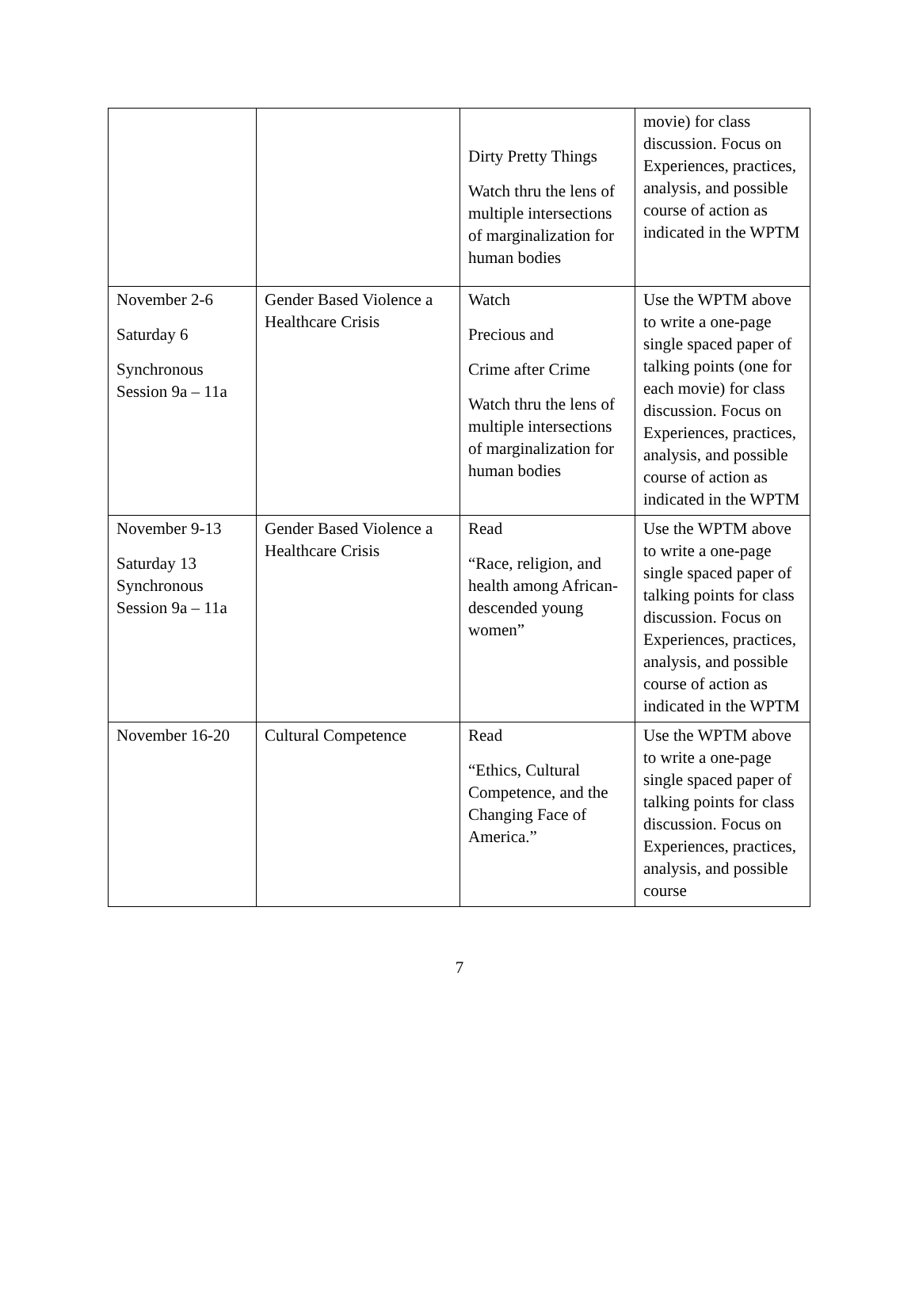| | | Dirty Pretty Things Watch thru the lens of multiple intersections of marginalization for human bodies | movie) for class discussion. Focus on Experiences, practices, analysis, and possible course of action as indicated in the WPTM |
| November 2-6 Saturday 6 Synchronous Session 9a – 11a | Gender Based Violence a Healthcare Crisis | Watch Precious and Crime after Crime Watch thru the lens of multiple intersections of marginalization for human bodies | Use the WPTM above to write a one-page single spaced paper of talking points (one for each movie) for class discussion. Focus on Experiences, practices, analysis, and possible course of action as indicated in the WPTM |
| November 9-13 Saturday 13 Synchronous Session 9a – 11a | Gender Based Violence a Healthcare Crisis | Read “Race, religion, and health among African-descended young women” | Use the WPTM above to write a one-page single spaced paper of talking points for class discussion. Focus on Experiences, practices, analysis, and possible course of action as indicated in the WPTM |
| November 16-20 | Cultural Competence | Read “Ethics, Cultural Competence, and the Changing Face of America.” | Use the WPTM above to write a one-page single spaced paper of talking points for class discussion. Focus on Experiences, practices, analysis, and possible course |
7